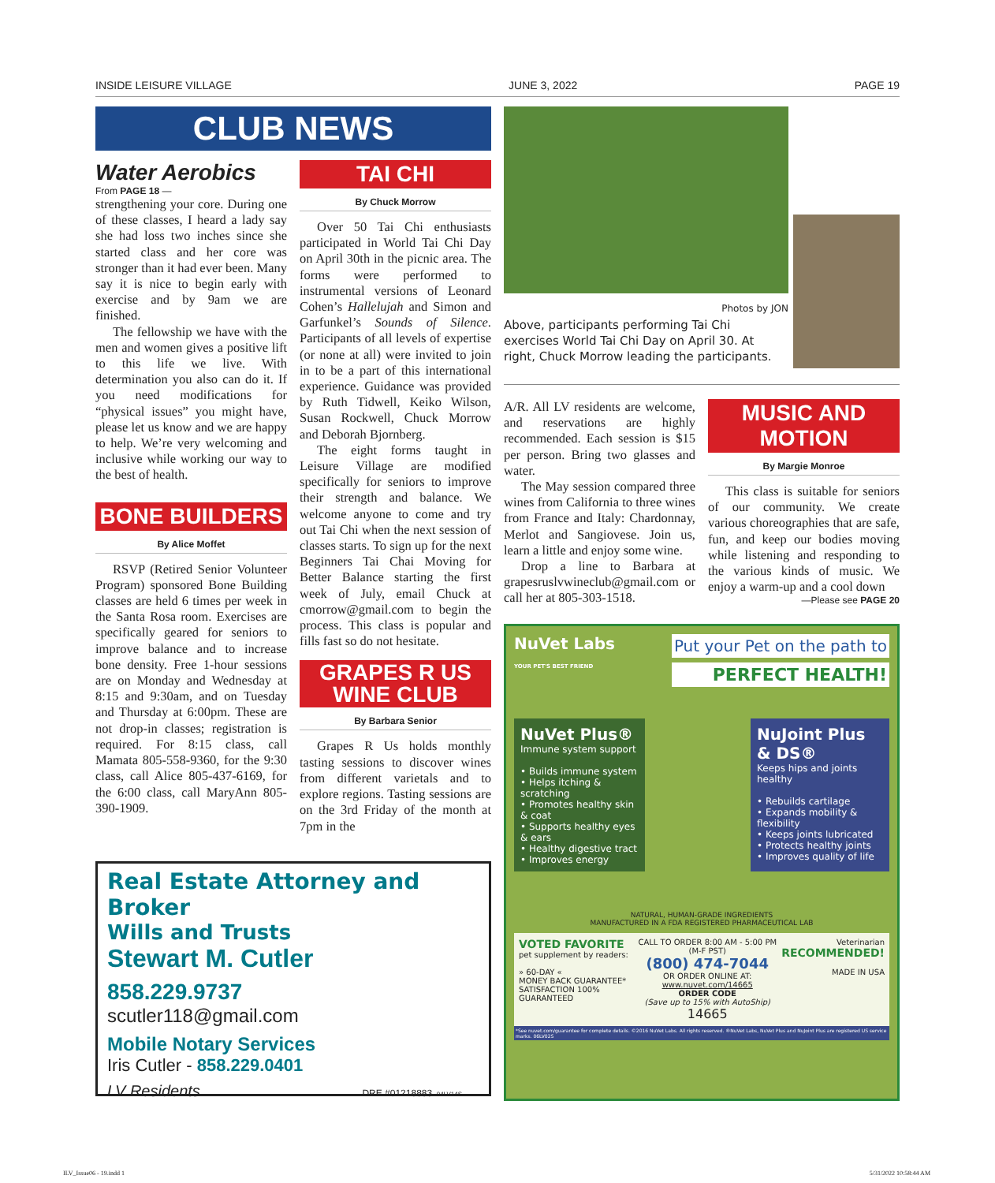INSIDE LEISURE VILLAGE JUNE 3, 2022 PAGE 19
CLUB NEWS
Water Aerobics
From PAGE 18 —
strengthening your core. During one of these classes, I heard a lady say she had loss two inches since she started class and her core was stronger than it had ever been. Many say it is nice to begin early with exercise and by 9am we are finished.
The fellowship we have with the men and women gives a positive lift to this life we live. With determination you also can do it. If you need modifications for “physical issues” you might have, please let us know and we are happy to help. We’re very welcoming and inclusive while working our way to the best of health.
BONE BUILDERS
By Alice Moffet
RSVP (Retired Senior Volunteer Program) sponsored Bone Building classes are held 6 times per week in the Santa Rosa room. Exercises are specifically geared for seniors to improve balance and to increase bone density. Free 1-hour sessions are on Monday and Wednesday at 8:15 and 9:30am, and on Tuesday and Thursday at 6:00pm. These are not drop-in classes; registration is required. For 8:15 class, call Mamata 805-558-9360, for the 9:30 class, call Alice 805-437-6169, for the 6:00 class, call MaryAnn 805-390-1909.
TAI CHI
By Chuck Morrow
Over 50 Tai Chi enthusiasts participated in World Tai Chi Day on April 30th in the picnic area. The forms were performed to instrumental versions of Leonard Cohen’s Hallelujah and Simon and Garfunkel’s Sounds of Silence. Participants of all levels of expertise (or none at all) were invited to join in to be a part of this international experience. Guidance was provided by Ruth Tidwell, Keiko Wilson, Susan Rockwell, Chuck Morrow and Deborah Bjornberg.
The eight forms taught in Leisure Village are modified specifically for seniors to improve their strength and balance. We welcome anyone to come and try out Tai Chi when the next session of classes starts. To sign up for the next Beginners Tai Chai Moving for Better Balance starting the first week of July, email Chuck at cmorrow@gmail.com to begin the process. This class is popular and fills fast so do not hesitate.
GRAPES R US
WINE CLUB
By Barbara Senior
Grapes R Us holds monthly tasting sessions to discover wines from different varietals and to explore regions. Tasting sessions are on the 3rd Friday of the month at 7pm in the
Real Estate Attorney and Broker
Wills and Trusts
Stewart M. Cutler
858.229.9737
scutler118@gmail.com
Mobile Notary Services
Iris Cutler - 858.229.0401
LV Residents DRE #01218883 04LV14S
Photos by JON
Above, participants performing Tai Chi exercises World Tai Chi Day on April 30. At right, Chuck Morrow leading the participants.
A/R. All LV residents are welcome, and reservations are highly recommended. Each session is $15 per person. Bring two glasses and water.
The May session compared three wines from California to three wines from France and Italy: Chardonnay, Merlot and Sangiovese. Join us, learn a little and enjoy some wine.
Drop a line to Barbara at grapesruslvwineclub@gmail.com or call her at 805-303-1518.
MUSIC AND MOTION
By Margie Monroe
This class is suitable for seniors of our community. We create various choreographies that are safe, fun, and keep our bodies moving while listening and responding to the various kinds of music. We enjoy a warm-up and a cool down
—Please see PAGE 20
NuVet Labs
YOUR PET'S BEST FRIEND
Put your Pet on the path to
PERFECT HEALTH!
NuVet Plus®
Immune system support
• Builds immune system
• Helps itching & scratching
• Promotes healthy skin & coat
• Supports healthy eyes & ears
• Healthy digestive tract
• Improves energy
NuJoint Plus & DS®
Keeps hips and joints healthy
• Rebuilds cartilage
• Expands mobility & flexibility
• Keeps joints lubricated
• Protects healthy joints
• Improves quality of life
NATURAL, HUMAN-GRADE INGREDIENTS
MANUFACTURED IN A FDA REGISTERED PHARMACEUTICAL LAB
VOTED FAVORITE
pet supplement by readers:
» 60-DAY «
MONEY BACK GUARANTEE*
SATISFACTION 100% GUARANTEED
CALL TO ORDER 8:00 AM - 5:00 PM (M-F PST)
(800) 474-7044
OR ORDER ONLINE AT:
www.nuvet.com/14665
ORDER CODE
(Save up to 15% with AutoShip)
14665
Veterinarian
RECOMMENDED!
MADE IN USA
*See nuvet.com/guarantee for complete details. ©2016 NuVet Labs. All rights reserved. ®NuVet Labs, NuVet Plus and NuJoint Plus are registered US service marks. 06LV02S
ILV_Issue06 - 19.indd 1 5/31/2022 10:58:44 AM